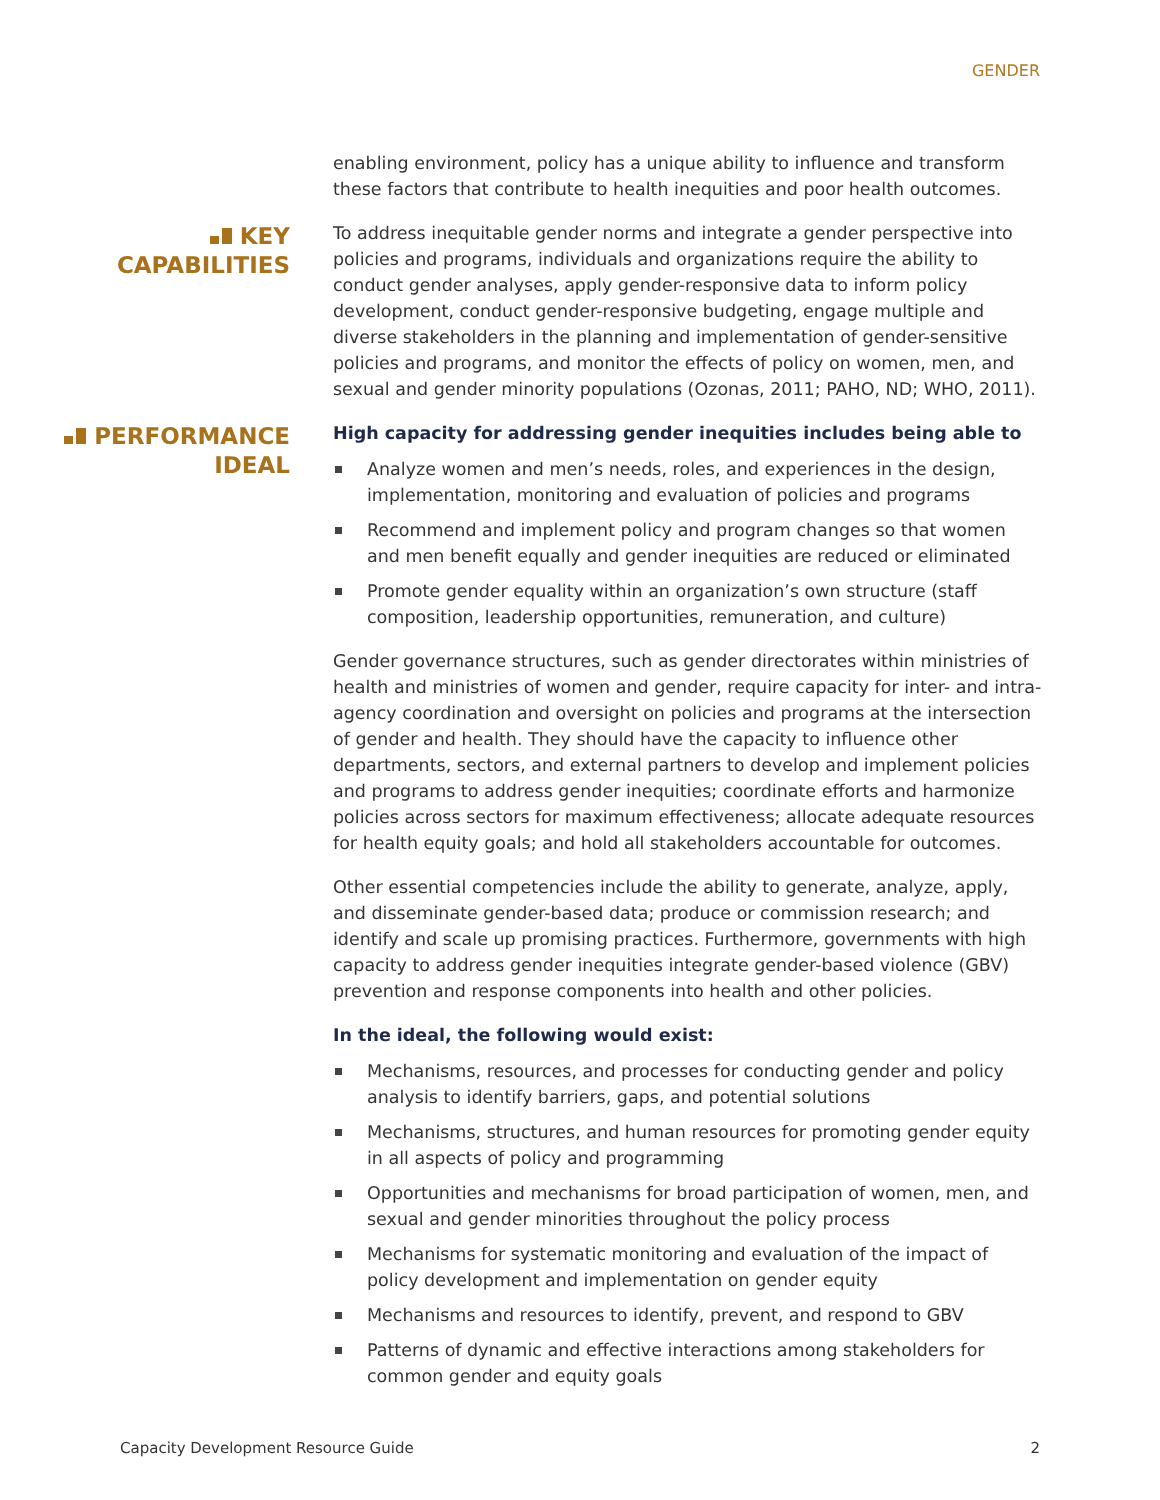GENDER
enabling environment, policy has a unique ability to influence and transform these factors that contribute to health inequities and poor health outcomes.
KEY
CAPABILITIES
To address inequitable gender norms and integrate a gender perspective into policies and programs, individuals and organizations require the ability to conduct gender analyses, apply gender-responsive data to inform policy development, conduct gender-responsive budgeting, engage multiple and diverse stakeholders in the planning and implementation of gender-sensitive policies and programs, and monitor the effects of policy on women, men, and sexual and gender minority populations (Ozonas, 2011; PAHO, ND; WHO, 2011).
PERFORMANCE
IDEAL
High capacity for addressing gender inequities includes being able to
Analyze women and men’s needs, roles, and experiences in the design, implementation, monitoring and evaluation of policies and programs
Recommend and implement policy and program changes so that women and men benefit equally and gender inequities are reduced or eliminated
Promote gender equality within an organization’s own structure (staff composition, leadership opportunities, remuneration, and culture)
Gender governance structures, such as gender directorates within ministries of health and ministries of women and gender, require capacity for inter- and intra-agency coordination and oversight on policies and programs at the intersection of gender and health. They should have the capacity to influence other departments, sectors, and external partners to develop and implement policies and programs to address gender inequities; coordinate efforts and harmonize policies across sectors for maximum effectiveness; allocate adequate resources for health equity goals; and hold all stakeholders accountable for outcomes.
Other essential competencies include the ability to generate, analyze, apply, and disseminate gender-based data; produce or commission research; and identify and scale up promising practices. Furthermore, governments with high capacity to address gender inequities integrate gender-based violence (GBV) prevention and response components into health and other policies.
In the ideal, the following would exist:
Mechanisms, resources, and processes for conducting gender and policy analysis to identify barriers, gaps, and potential solutions
Mechanisms, structures, and human resources for promoting gender equity in all aspects of policy and programming
Opportunities and mechanisms for broad participation of women, men, and sexual and gender minorities throughout the policy process
Mechanisms for systematic monitoring and evaluation of the impact of policy development and implementation on gender equity
Mechanisms and resources to identify, prevent, and respond to GBV
Patterns of dynamic and effective interactions among stakeholders for common gender and equity goals
Capacity Development Resource Guide 2